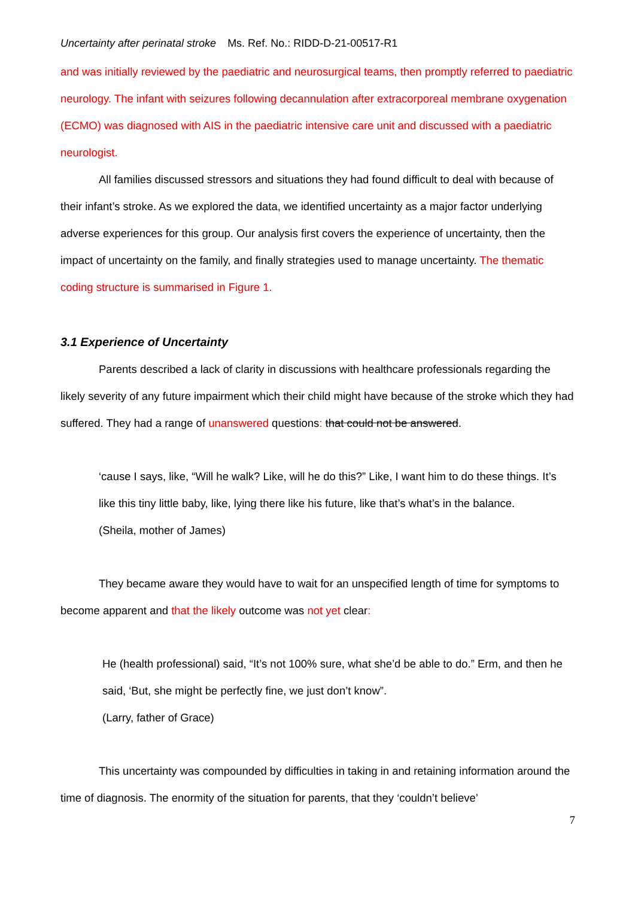Uncertainty after perinatal stroke Ms. Ref. No.: RIDD-D-21-00517-R1
and was initially reviewed by the paediatric and neurosurgical teams, then promptly referred to paediatric neurology. The infant with seizures following decannulation after extracorporeal membrane oxygenation (ECMO) was diagnosed with AIS in the paediatric intensive care unit and discussed with a paediatric neurologist.
All families discussed stressors and situations they had found difficult to deal with because of their infant’s stroke. As we explored the data, we identified uncertainty as a major factor underlying adverse experiences for this group. Our analysis first covers the experience of uncertainty, then the impact of uncertainty on the family, and finally strategies used to manage uncertainty. The thematic coding structure is summarised in Figure 1.
3.1 Experience of Uncertainty
Parents described a lack of clarity in discussions with healthcare professionals regarding the likely severity of any future impairment which their child might have because of the stroke which they had suffered. They had a range of unanswered questions: that could not be answered.
‘cause I says, like, “Will he walk? Like, will he do this?” Like, I want him to do these things. It’s like this tiny little baby, like, lying there like his future, like that’s what’s in the balance.
(Sheila, mother of James)
They became aware they would have to wait for an unspecified length of time for symptoms to become apparent and that the likely outcome was not yet clear:
He (health professional) said, “It’s not 100% sure, what she’d be able to do.” Erm, and then he said, ‘But, she might be perfectly fine, we just don’t know”.
(Larry, father of Grace)
This uncertainty was compounded by difficulties in taking in and retaining information around the time of diagnosis. The enormity of the situation for parents, that they ‘couldn’t believe’
7